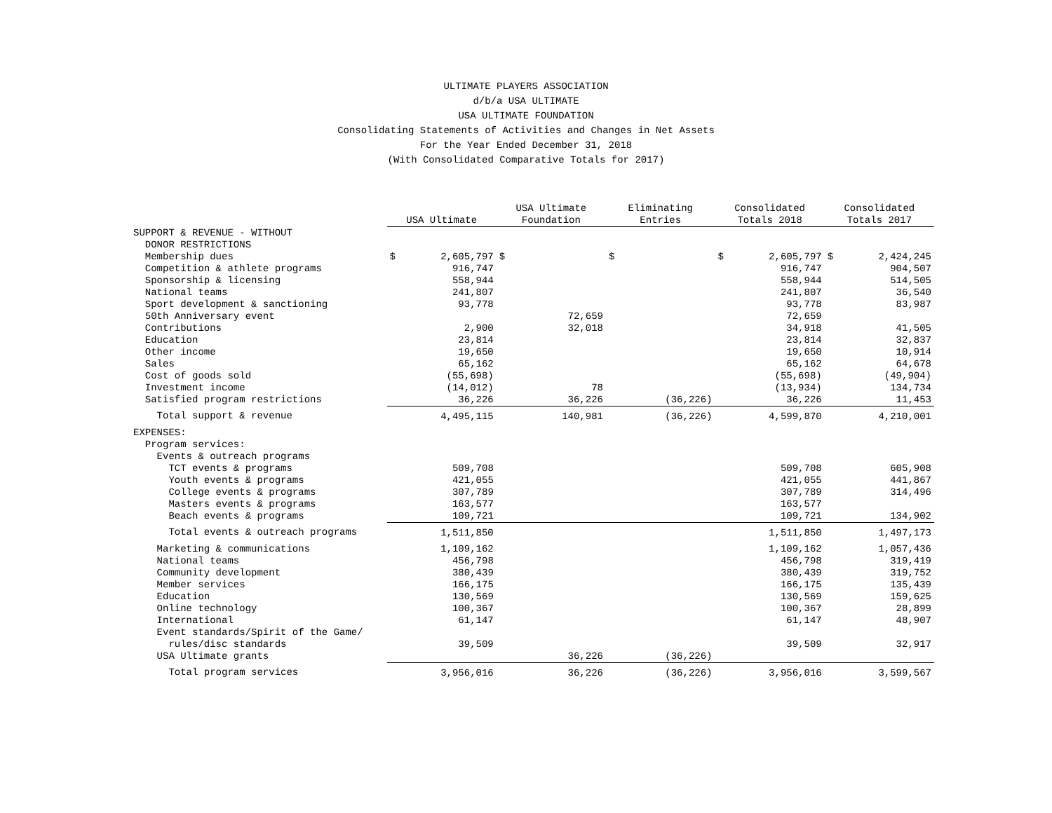ULTIMATE PLAYERS ASSOCIATION
d/b/a USA ULTIMATE
USA ULTIMATE FOUNDATION
Consolidating Statements of Activities and Changes in Net Assets
For the Year Ended December 31, 2018
(With Consolidated Comparative Totals for 2017)
| | USA Ultimate | | USA Ultimate Foundation | | Eliminating Entries | | Consolidated Totals 2018 | | Consolidated Totals 2017 | |
| --- | --- | --- | --- | --- | --- | --- | --- | --- | --- | --- |
| SUPPORT & REVENUE - WITHOUT | | | | | | | | | | |
| DONOR RESTRICTIONS | | | | | | | | | | |
| Membership dues | $ | 2,605,797 | $ | | $ | | $ | 2,605,797 | $ | 2,424,245 |
| Competition & athlete programs | | 916,747 | | | | | | 916,747 | | 904,507 |
| Sponsorship & licensing | | 558,944 | | | | | | 558,944 | | 514,505 |
| National teams | | 241,807 | | | | | | 241,807 | | 36,540 |
| Sport development & sanctioning | | 93,778 | | | | | | 93,778 | | 83,987 |
| 50th Anniversary event | | | | 72,659 | | | | 72,659 | | |
| Contributions | | 2,900 | | 32,018 | | | | 34,918 | | 41,505 |
| Education | | 23,814 | | | | | | 23,814 | | 32,837 |
| Other income | | 19,650 | | | | | | 19,650 | | 10,914 |
| Sales | | 65,162 | | | | | | 65,162 | | 64,678 |
| Cost of goods sold | | (55,698) | | | | | | (55,698) | | (49,904) |
| Investment income | | (14,012) | | 78 | | | | (13,934) | | 134,734 |
| Satisfied program restrictions | | 36,226 | | 36,226 | | (36,226) | | 36,226 | | 11,453 |
| Total support & revenue | | 4,495,115 | | 140,981 | | (36,226) | | 4,599,870 | | 4,210,001 |
| EXPENSES: | | | | | | | | | | |
| Program services: | | | | | | | | | | |
| Events & outreach programs | | | | | | | | | | |
| TCT events & programs | | 509,708 | | | | | | 509,708 | | 605,908 |
| Youth events & programs | | 421,055 | | | | | | 421,055 | | 441,867 |
| College events & programs | | 307,789 | | | | | | 307,789 | | 314,496 |
| Masters events & programs | | 163,577 | | | | | | 163,577 | | |
| Beach events & programs | | 109,721 | | | | | | 109,721 | | 134,902 |
| Total events & outreach programs | | 1,511,850 | | | | | | 1,511,850 | | 1,497,173 |
| Marketing & communications | | 1,109,162 | | | | | | 1,109,162 | | 1,057,436 |
| National teams | | 456,798 | | | | | | 456,798 | | 319,419 |
| Community development | | 380,439 | | | | | | 380,439 | | 319,752 |
| Member services | | 166,175 | | | | | | 166,175 | | 135,439 |
| Education | | 130,569 | | | | | | 130,569 | | 159,625 |
| Online technology | | 100,367 | | | | | | 100,367 | | 28,899 |
| International | | 61,147 | | | | | | 61,147 | | 48,907 |
| Event standards/Spirit of the Game/ | | | | | | | | | | |
| rules/disc standards | | 39,509 | | | | | | 39,509 | | 32,917 |
| USA Ultimate grants | | | | 36,226 | | (36,226) | | | | |
| Total program services | | 3,956,016 | | 36,226 | | (36,226) | | 3,956,016 | | 3,599,567 |